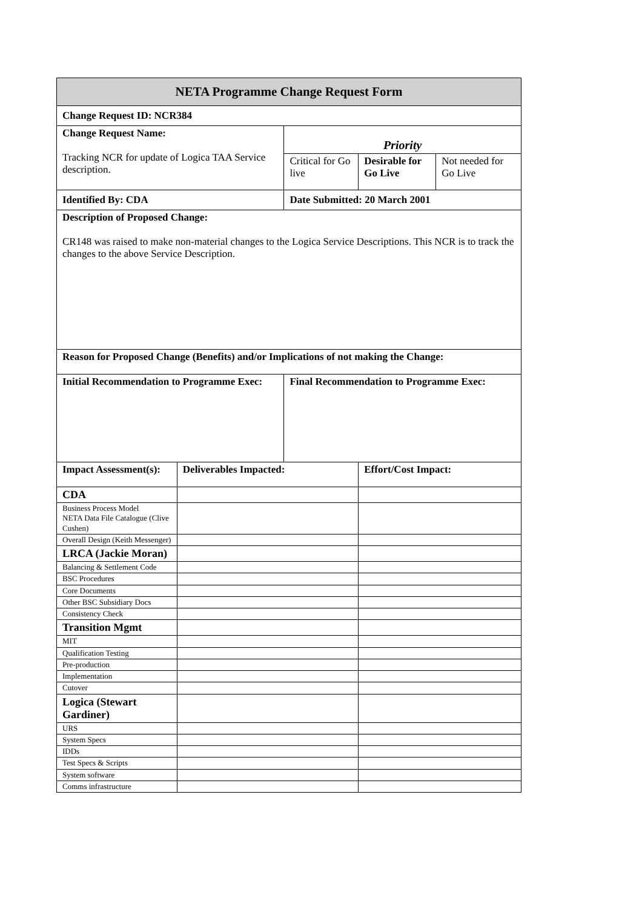| NETA Programme Change Request Form | | | | |
| Change Request ID: NCR384 | | | | |
| Change Request Name: Tracking NCR for update of Logica TAA Service description. | | Priority | | |
| | | Critical for Go live | Desirable for Go Live | Not needed for Go Live |
| Identified By: CDA | | Date Submitted: 20 March 2001 | | |
| Description of Proposed Change: CR148 was raised to make non-material changes to the Logica Service Descriptions. This NCR is to track the changes to the above Service Description. | | | | |
| Reason for Proposed Change (Benefits) and/or Implications of not making the Change: | | | | |
| Initial Recommendation to Programme Exec: | | Final Recommendation to Programme Exec: | | |
| Impact Assessment(s): | Deliverables Impacted: | | Effort/Cost Impact: | |
| CDA | | | | |
| Business Process Model NETA Data File Catalogue (Clive Cushen) | | | | |
| Overall Design (Keith Messenger) | | | | |
| LRCA (Jackie Moran) | | | | |
| Balancing & Settlement Code | | | | |
| BSC Procedures | | | | |
| Core Documents | | | | |
| Other BSC Subsidiary Docs | | | | |
| Consistency Check | | | | |
| Transition Mgmt | | | | |
| MIT | | | | |
| Qualification Testing | | | | |
| Pre-production | | | | |
| Implementation | | | | |
| Cutover | | | | |
| Logica (Stewart Gardiner) | | | | |
| URS | | | | |
| System Specs | | | | |
| IDDs | | | | |
| Test Specs & Scripts | | | | |
| System software | | | | |
| Comms infrastructure | | | | |